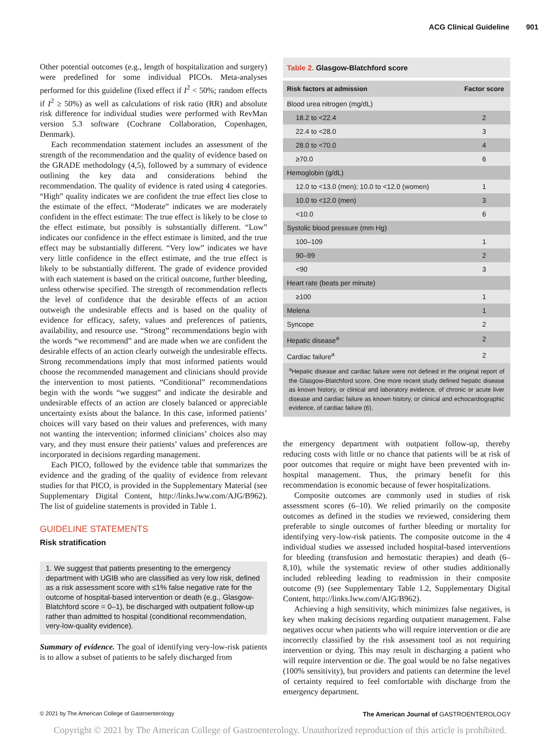ACG Clinical Guideline 901
Other potential outcomes (e.g., length of hospitalization and surgery) were predefined for some individual PICOs. Meta-analyses performed for this guideline (fixed effect if I<sup>2</sup> < 50%; random effects if I<sup>2</sup> ≥ 50%) as well as calculations of risk ratio (RR) and absolute risk difference for individual studies were performed with RevMan version 5.3 software (Cochrane Collaboration, Copenhagen, Denmark).
Each recommendation statement includes an assessment of the strength of the recommendation and the quality of evidence based on the GRADE methodology (4,5), followed by a summary of evidence outlining the key data and considerations behind the recommendation. The quality of evidence is rated using 4 categories. “High” quality indicates we are confident the true effect lies close to the estimate of the effect. “Moderate” indicates we are moderately confident in the effect estimate: The true effect is likely to be close to the effect estimate, but possibly is substantially different. “Low” indicates our confidence in the effect estimate is limited, and the true effect may be substantially different. “Very low” indicates we have very little confidence in the effect estimate, and the true effect is likely to be substantially different. The grade of evidence provided with each statement is based on the critical outcome, further bleeding, unless otherwise specified. The strength of recommendation reflects the level of confidence that the desirable effects of an action outweigh the undesirable effects and is based on the quality of evidence for efficacy, safety, values and preferences of patients, availability, and resource use. “Strong” recommendations begin with the words “we recommend” and are made when we are confident the desirable effects of an action clearly outweigh the undesirable effects. Strong recommendations imply that most informed patients would choose the recommended management and clinicians should provide the intervention to most patients. “Conditional” recommendations begin with the words “we suggest” and indicate the desirable and undesirable effects of an action are closely balanced or appreciable uncertainty exists about the balance. In this case, informed patients’ choices will vary based on their values and preferences, with many not wanting the intervention; informed clinicians’ choices also may vary, and they must ensure their patients’ values and preferences are incorporated in decisions regarding management.
Each PICO, followed by the evidence table that summarizes the evidence and the grading of the quality of evidence from relevant studies for that PICO, is provided in the Supplementary Material (see Supplementary Digital Content, http://links.lww.com/AJG/B962). The list of guideline statements is provided in Table 1.
GUIDELINE STATEMENTS
Risk stratification
1. We suggest that patients presenting to the emergency department with UGIB who are classified as very low risk, defined as a risk assessment score with ≤1% false negative rate for the outcome of hospital-based intervention or death (e.g., Glasgow-Blatchford score = 0–1), be discharged with outpatient follow-up rather than admitted to hospital (conditional recommendation, very-low-quality evidence).
Summary of evidence. The goal of identifying very-low-risk patients is to allow a subset of patients to be safely discharged from
Table 2. Glasgow-Blatchford score
| Risk factors at admission | Factor score |
| --- | --- |
| Blood urea nitrogen (mg/dL) | |
| 18.2 to <22.4 | 2 |
| 22.4 to <28.0 | 3 |
| 28.0 to <70.0 | 4 |
| ≥70.0 | 6 |
| Hemoglobin (g/dL) | |
| 12.0 to <13.0 (men); 10.0 to <12.0 (women) | 1 |
| 10.0 to <12.0 (men) | 3 |
| <10.0 | 6 |
| Systolic blood pressure (mm Hg) | |
| 100–109 | 1 |
| 90–99 | 2 |
| <90 | 3 |
| Heart rate (beats per minute) | |
| ≥100 | 1 |
| Melena | 1 |
| Syncope | 2 |
| Hepatic disease<sup>a</sup> | 2 |
| Cardiac failure<sup>a</sup> | 2 |
<sup>a</sup> Hepatic disease and cardiac failure were not defined in the original report of the Glasgow-Blatchford score. One more recent study defined hepatic disease as known history, or clinical and laboratory evidence, of chronic or acute liver disease and cardiac failure as known history, or clinical and echocardiographic evidence, of cardiac failure (6).
the emergency department with outpatient follow-up, thereby reducing costs with little or no chance that patients will be at risk of poor outcomes that require or might have been prevented with in-hospital management. Thus, the primary benefit for this recommendation is economic because of fewer hospitalizations.
Composite outcomes are commonly used in studies of risk assessment scores (6–10). We relied primarily on the composite outcomes as defined in the studies we reviewed, considering them preferable to single outcomes of further bleeding or mortality for identifying very-low-risk patients. The composite outcome in the 4 individual studies we assessed included hospital-based interventions for bleeding (transfusion and hemostatic therapies) and death (6–8,10), while the systematic review of other studies additionally included rebleeding leading to readmission in their composite outcome (9) (see Supplementary Table 1.2, Supplementary Digital Content, http://links.lww.com/AJG/B962).
Achieving a high sensitivity, which minimizes false negatives, is key when making decisions regarding outpatient management. False negatives occur when patients who will require intervention or die are incorrectly classified by the risk assessment tool as not requiring intervention or dying. This may result in discharging a patient who will require intervention or die. The goal would be no false negatives (100% sensitivity), but providers and patients can determine the level of certainty required to feel comfortable with discharge from the emergency department.
© 2021 by The American College of Gastroenterology The American Journal of GASTROENTEROLOGY
Copyright © 2021 by The American College of Gastroenterology. Unauthorized reproduction of this article is prohibited.